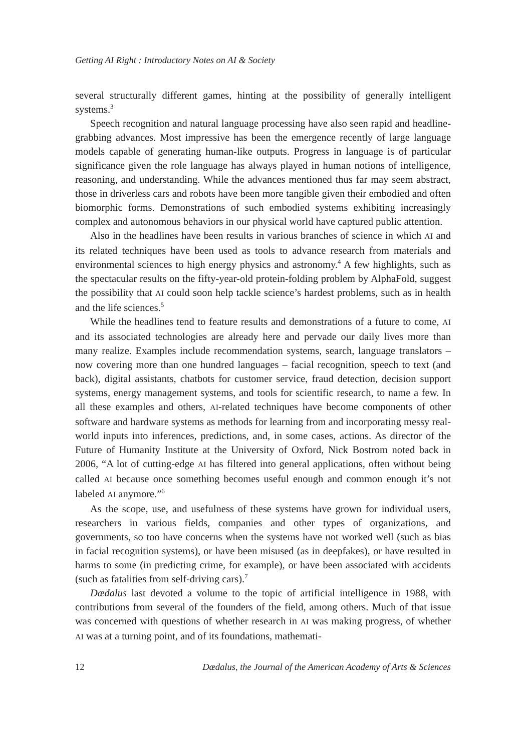Getting AI Right : Introductory Notes on AI & Society
several structurally different games, hinting at the possibility of generally intelligent systems.<sup>3</sup>
Speech recognition and natural language processing have also seen rapid and headline-grabbing advances. Most impressive has been the emergence recently of large language models capable of generating human-like outputs. Progress in language is of particular significance given the role language has always played in human notions of intelligence, reasoning, and understanding. While the advances mentioned thus far may seem abstract, those in driverless cars and robots have been more tangible given their embodied and often biomorphic forms. Demonstrations of such embodied systems exhibiting increasingly complex and autonomous behaviors in our physical world have captured public attention.
Also in the headlines have been results in various branches of science in which AI and its related techniques have been used as tools to advance research from materials and environmental sciences to high energy physics and astronomy.<sup>4</sup> A few highlights, such as the spectacular results on the fifty-year-old protein-folding problem by AlphaFold, suggest the possibility that AI could soon help tackle science’s hardest problems, such as in health and the life sciences.<sup>5</sup>
While the headlines tend to feature results and demonstrations of a future to come, AI and its associated technologies are already here and pervade our daily lives more than many realize. Examples include recommendation systems, search, language translators – now covering more than one hundred languages – facial recognition, speech to text (and back), digital assistants, chatbots for customer service, fraud detection, decision support systems, energy management systems, and tools for scientific research, to name a few. In all these examples and others, AI-related techniques have become components of other software and hardware systems as methods for learning from and incorporating messy real-world inputs into inferences, predictions, and, in some cases, actions. As director of the Future of Humanity Institute at the University of Oxford, Nick Bostrom noted back in 2006, “A lot of cutting-edge AI has filtered into general applications, often without being called AI because once something becomes useful enough and common enough it’s not labeled AI anymore.”<sup>6</sup>
As the scope, use, and usefulness of these systems have grown for individual users, researchers in various fields, companies and other types of organizations, and governments, so too have concerns when the systems have not worked well (such as bias in facial recognition systems), or have been misused (as in deepfakes), or have resulted in harms to some (in predicting crime, for example), or have been associated with accidents (such as fatalities from self-driving cars).<sup>7</sup>
Dædalus last devoted a volume to the topic of artificial intelligence in 1988, with contributions from several of the founders of the field, among others. Much of that issue was concerned with questions of whether research in AI was making progress, of whether AI was at a turning point, and of its foundations, mathemati-
12 Dædalus, the Journal of the American Academy of Arts & Sciences